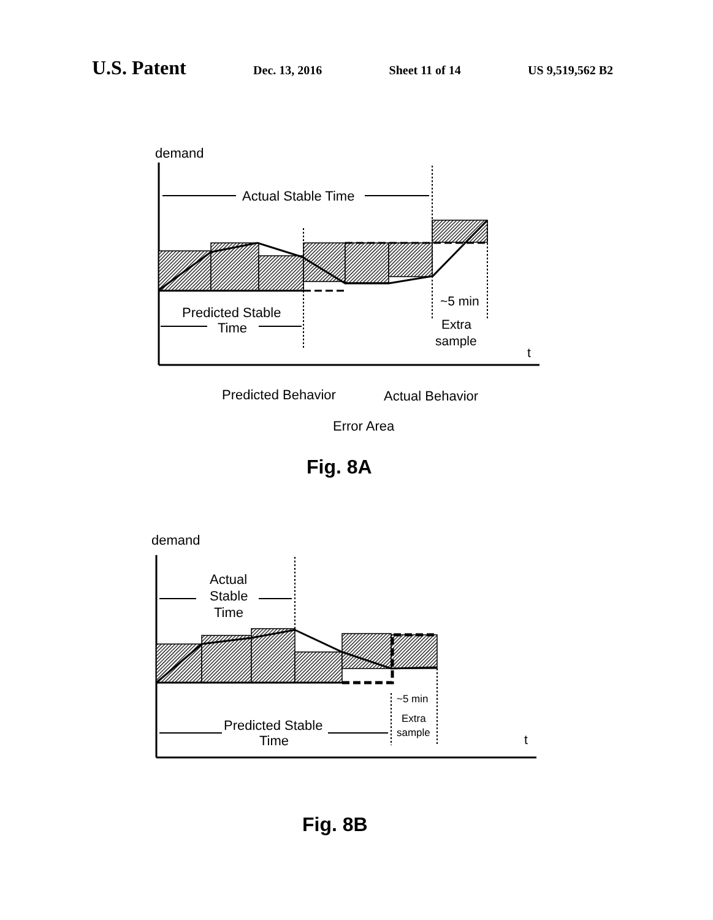U.S. Patent Dec. 13, 2016 Sheet 11 of 14 US 9,519,562 B2
demand
Actual Stable Time
Predicted Stable
Time
~5 min
Extra
sample
t
Predicted Behavior
Actual Behavior
Error Area
Fig. 8A
demand
Actual
Stable
Time
~5 min
Extra
sample
t
Predicted Stable
Time
Fig. 8B